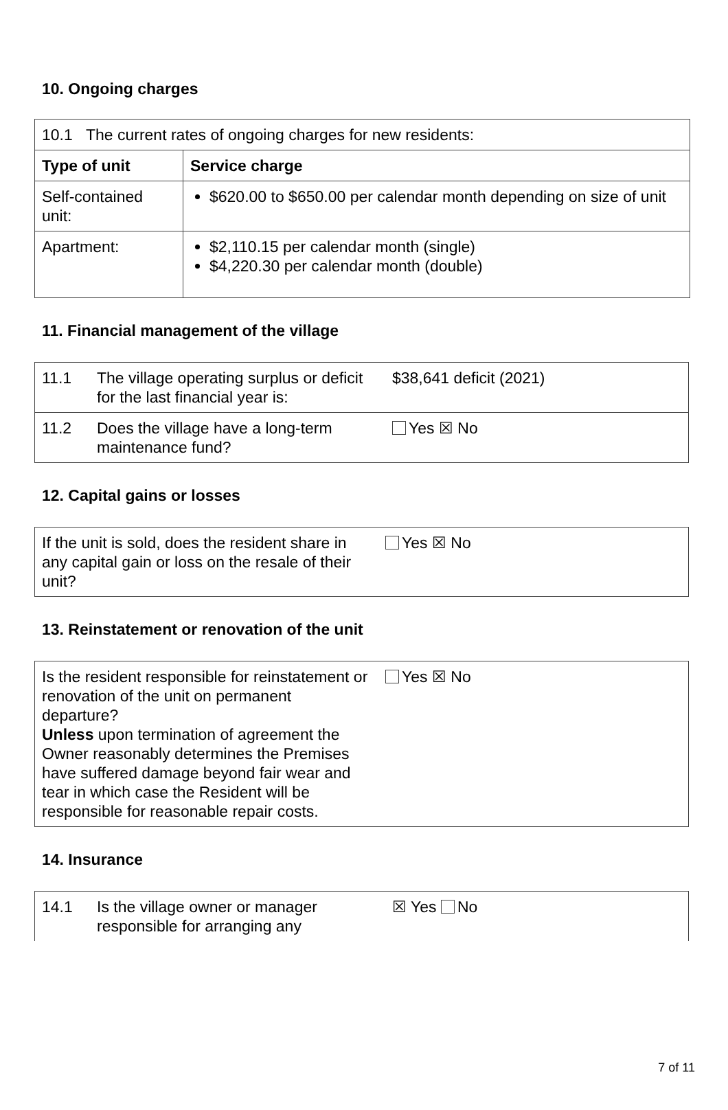10. Ongoing charges
| 10.1 The current rates of ongoing charges for new residents: | |
| Type of unit | Service charge |
| Self-contained unit: | $620.00 to $650.00 per calendar month depending on size of unit |
| Apartment: | $2,110.15 per calendar month (single) $4,220.30 per calendar month (double) |
11. Financial management of the village
| 11.1 | The village operating surplus or deficit for the last financial year is: | $38,641 deficit (2021) |
| 11.2 | Does the village have a long-term maintenance fund? | Yes ☒ No |
12. Capital gains or losses
| If the unit is sold, does the resident share in any capital gain or loss on the resale of their unit? | Yes ☒ No |
13. Reinstatement or renovation of the unit
| Is the resident responsible for reinstatement or renovation of the unit on permanent departure? Unless upon termination of agreement the Owner reasonably determines the Premises have suffered damage beyond fair wear and tear in which case the Resident will be responsible for reasonable repair costs. | Yes ☒ No |
14. Insurance
| 14.1 | Is the village owner or manager responsible for arranging any | ☒ Yes No |
7 of 11